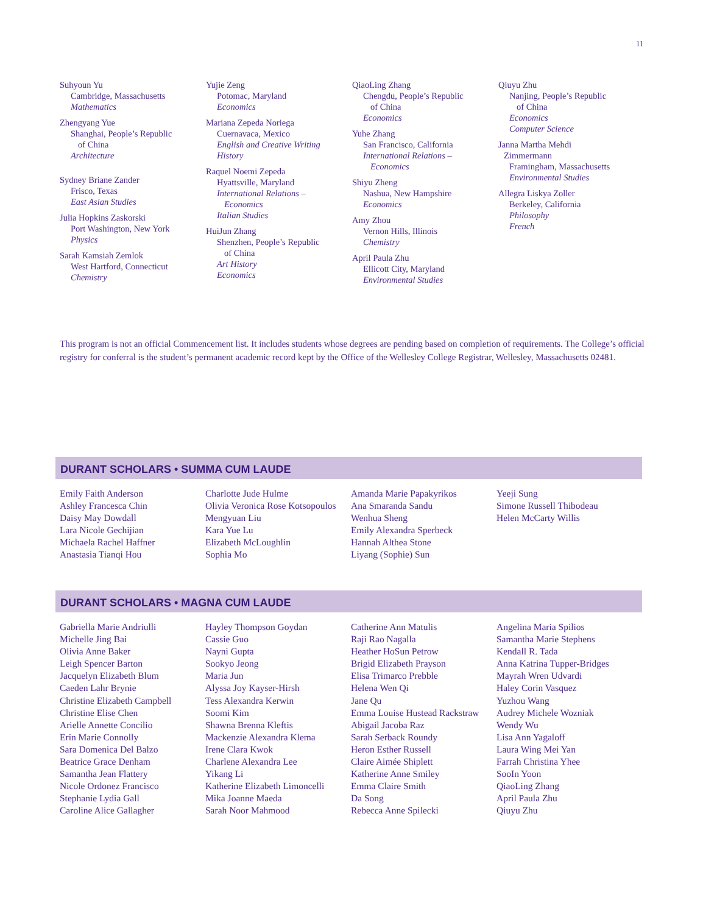11
Suhyoun Yu
Cambridge, Massachusetts
Mathematics
Zhengyang Yue
Shanghai, People’s Republic
of China
Architecture
Sydney Briane Zander
Frisco, Texas
East Asian Studies
Julia Hopkins Zaskorski
Port Washington, New York
Physics
Sarah Kamsiah Zemlok
West Hartford, Connecticut
Chemistry
Yujie Zeng
Potomac, Maryland
Economics
Mariana Zepeda Noriega
Cuernavaca, Mexico
English and Creative Writing
History
Raquel Noemi Zepeda
Hyattsville, Maryland
International Relations –
Economics
Italian Studies
HuiJun Zhang
Shenzhen, People’s Republic
of China
Art History
Economics
QiaoLing Zhang
Chengdu, People’s Republic
of China
Economics
Yuhe Zhang
San Francisco, California
International Relations –
Economics
Shiyu Zheng
Nashua, New Hampshire
Economics
Amy Zhou
Vernon Hills, Illinois
Chemistry
April Paula Zhu
Ellicott City, Maryland
Environmental Studies
Qiuyu Zhu
Nanjing, People’s Republic
of China
Economics
Computer Science
Janna Martha Mehdi
Zimmermann
Framingham, Massachusetts
Environmental Studies
Allegra Liskya Zoller
Berkeley, California
Philosophy
French
This program is not an official Commencement list. It includes students whose degrees are pending based on completion of requirements. The College’s official registry for conferral is the student’s permanent academic record kept by the Office of the Wellesley College Registrar, Wellesley, Massachusetts 02481.
DURANT SCHOLARS • SUMMA CUM LAUDE
Emily Faith Anderson
Ashley Francesca Chin
Daisy May Dowdall
Lara Nicole Gechijian
Michaela Rachel Haffner
Anastasia Tianqi Hou
Charlotte Jude Hulme
Olivia Veronica Rose Kotsopoulos
Mengyuan Liu
Kara Yue Lu
Elizabeth McLoughlin
Sophia Mo
Amanda Marie Papakyrikos
Ana Smaranda Sandu
Wenhua Sheng
Emily Alexandra Sperbeck
Hannah Althea Stone
Liyang (Sophie) Sun
Yeeji Sung
Simone Russell Thibodeau
Helen McCarty Willis
DURANT SCHOLARS • MAGNA CUM LAUDE
Gabriella Marie Andriulli
Michelle Jing Bai
Olivia Anne Baker
Leigh Spencer Barton
Jacquelyn Elizabeth Blum
Caeden Lahr Brynie
Christine Elizabeth Campbell
Christine Elise Chen
Arielle Annette Concilio
Erin Marie Connolly
Sara Domenica Del Balzo
Beatrice Grace Denham
Samantha Jean Flattery
Nicole Ordonez Francisco
Stephanie Lydia Gall
Caroline Alice Gallagher
Hayley Thompson Goydan
Cassie Guo
Nayni Gupta
Sookyo Jeong
Maria Jun
Alyssa Joy Kayser-Hirsh
Tess Alexandra Kerwin
Soomi Kim
Shawna Brenna Kleftis
Mackenzie Alexandra Klema
Irene Clara Kwok
Charlene Alexandra Lee
Yikang Li
Katherine Elizabeth Limoncelli
Mika Joanne Maeda
Sarah Noor Mahmood
Catherine Ann Matulis
Raji Rao Nagalla
Heather HoSun Petrow
Brigid Elizabeth Prayson
Elisa Trimarco Prebble
Helena Wen Qi
Jane Qu
Emma Louise Hustead Rackstraw
Abigail Jacoba Raz
Sarah Serback Roundy
Heron Esther Russell
Claire Aimée Shiplett
Katherine Anne Smiley
Emma Claire Smith
Da Song
Rebecca Anne Spilecki
Angelina Maria Spilios
Samantha Marie Stephens
Kendall R. Tada
Anna Katrina Tupper-Bridges
Mayrah Wren Udvardi
Haley Corin Vasquez
Yuzhou Wang
Audrey Michele Wozniak
Wendy Wu
Lisa Ann Yagaloff
Laura Wing Mei Yan
Farrah Christina Yhee
SooIn Yoon
QiaoLing Zhang
April Paula Zhu
Qiuyu Zhu